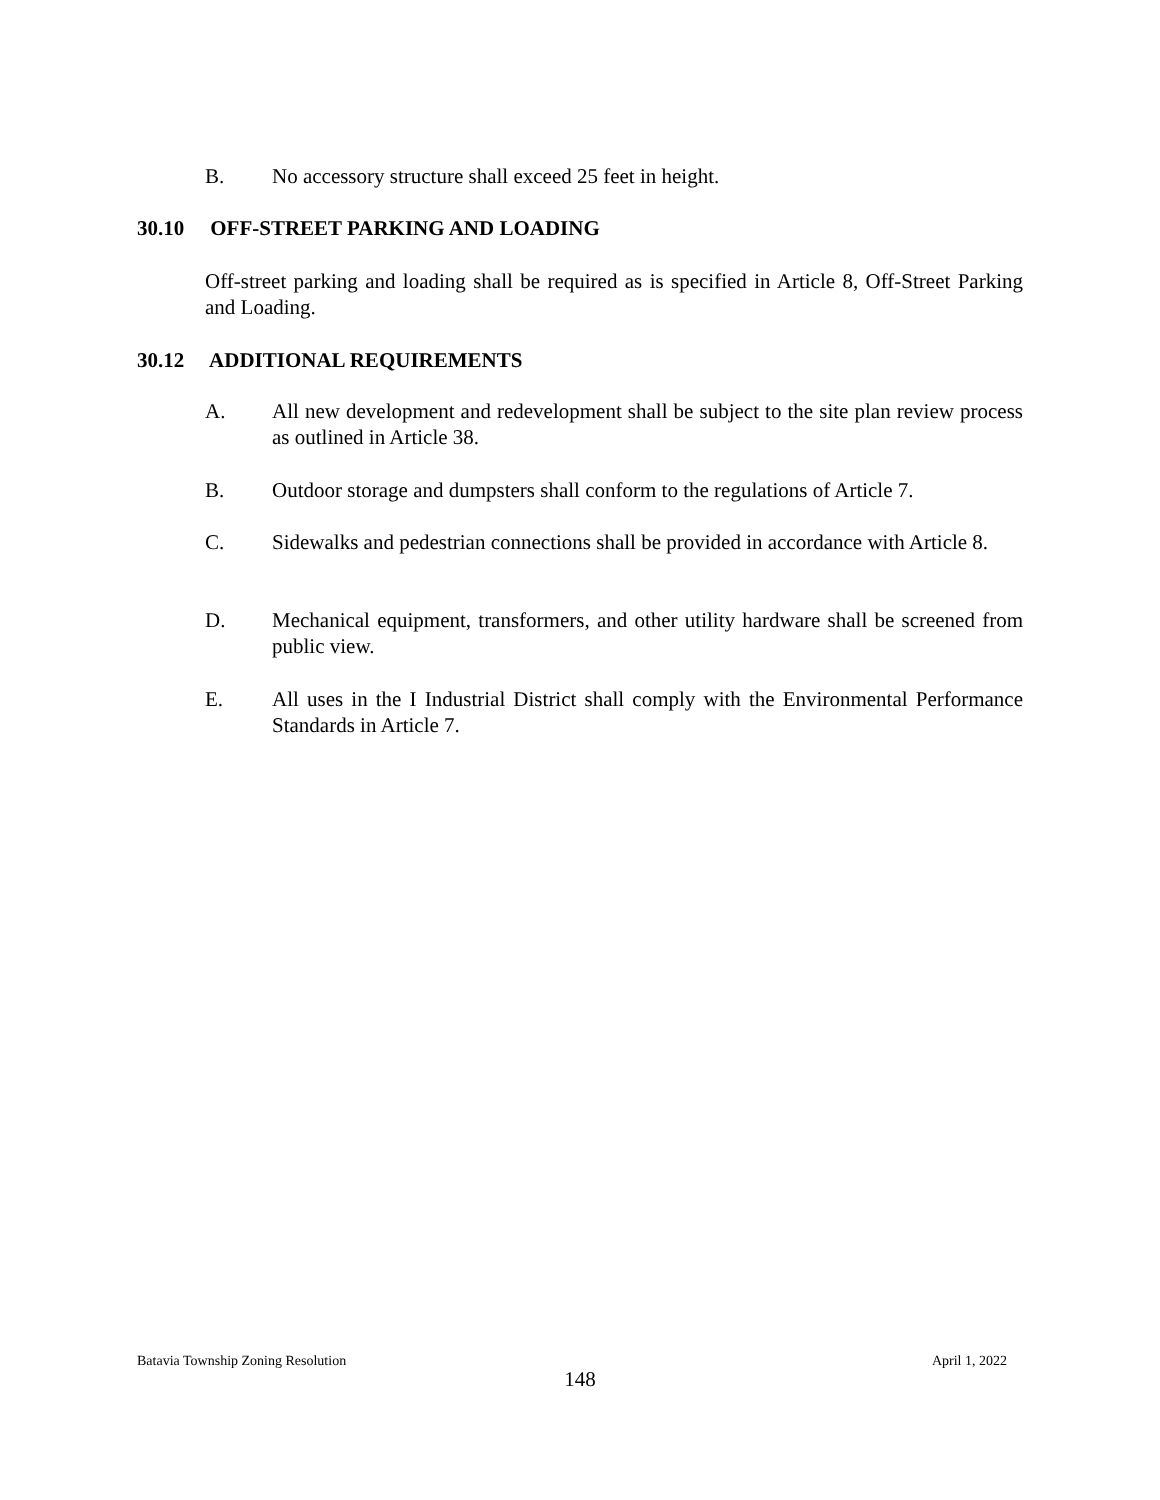B. No accessory structure shall exceed 25 feet in height.
30.10 OFF-STREET PARKING AND LOADING
Off-street parking and loading shall be required as is specified in Article 8, Off-Street Parking and Loading.
30.12 ADDITIONAL REQUIREMENTS
A. All new development and redevelopment shall be subject to the site plan review process as outlined in Article 38.
B. Outdoor storage and dumpsters shall conform to the regulations of Article 7.
C. Sidewalks and pedestrian connections shall be provided in accordance with Article 8.
D. Mechanical equipment, transformers, and other utility hardware shall be screened from public view.
E. All uses in the I Industrial District shall comply with the Environmental Performance Standards in Article 7.
Batavia Township Zoning Resolution April 1, 2022
148